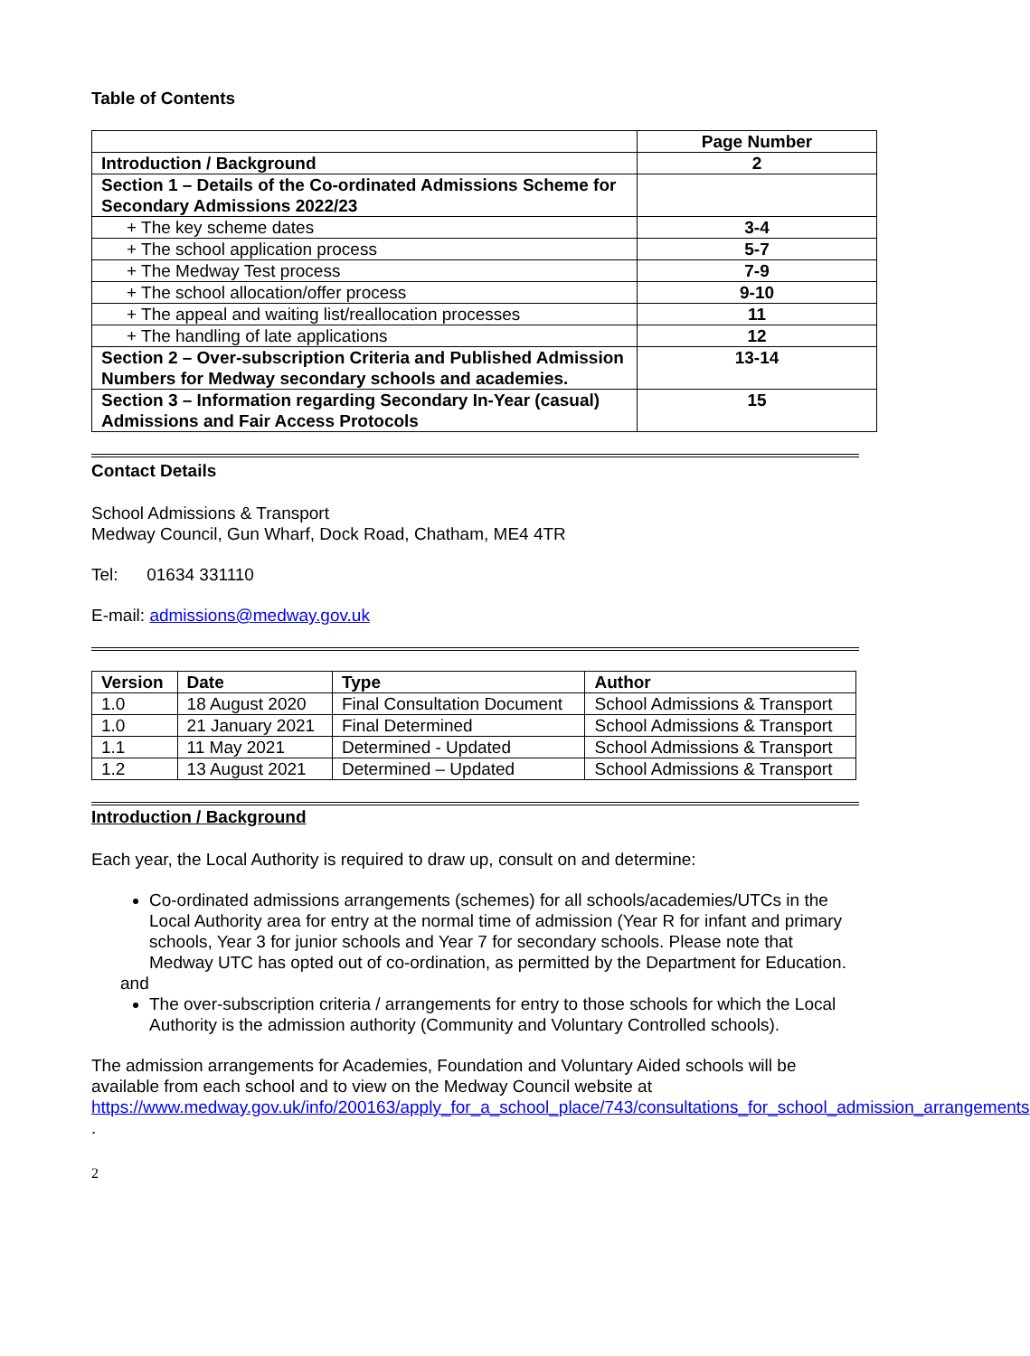Table of Contents
| | Page Number |
| --- | --- |
| Introduction / Background | 2 |
| Section 1 – Details of the Co-ordinated Admissions Scheme for Secondary Admissions 2022/23 | |
| + The key scheme dates | 3-4 |
| + The school application process | 5-7 |
| + The Medway Test process | 7-9 |
| + The school allocation/offer process | 9-10 |
| + The appeal and waiting list/reallocation processes | 11 |
| + The handling of late applications | 12 |
| Section 2 – Over-subscription Criteria and Published Admission Numbers for Medway secondary schools and academies. | 13-14 |
| Section 3 – Information regarding Secondary In-Year (casual) Admissions and Fair Access Protocols | 15 |
Contact Details
School Admissions & Transport
Medway Council, Gun Wharf, Dock Road, Chatham, ME4 4TR
Tel: 01634 331110
E-mail: admissions@medway.gov.uk
| Version | Date | Type | Author |
| --- | --- | --- | --- |
| 1.0 | 18 August 2020 | Final Consultation Document | School Admissions & Transport |
| 1.0 | 21 January 2021 | Final Determined | School Admissions & Transport |
| 1.1 | 11 May 2021 | Determined - Updated | School Admissions & Transport |
| 1.2 | 13 August 2021 | Determined – Updated | School Admissions & Transport |
Introduction / Background
Each year, the Local Authority is required to draw up, consult on and determine:
Co-ordinated admissions arrangements (schemes) for all schools/academies/UTCs in the Local Authority area for entry at the normal time of admission (Year R for infant and primary schools, Year 3 for junior schools and Year 7 for secondary schools. Please note that Medway UTC has opted out of co-ordination, as permitted by the Department for Education.
and
The over-subscription criteria / arrangements for entry to those schools for which the Local Authority is the admission authority (Community and Voluntary Controlled schools).
The admission arrangements for Academies, Foundation and Voluntary Aided schools will be available from each school and to view on the Medway Council website at https://www.medway.gov.uk/info/200163/apply_for_a_school_place/743/consultations_for_school_admission_arrangements .
2